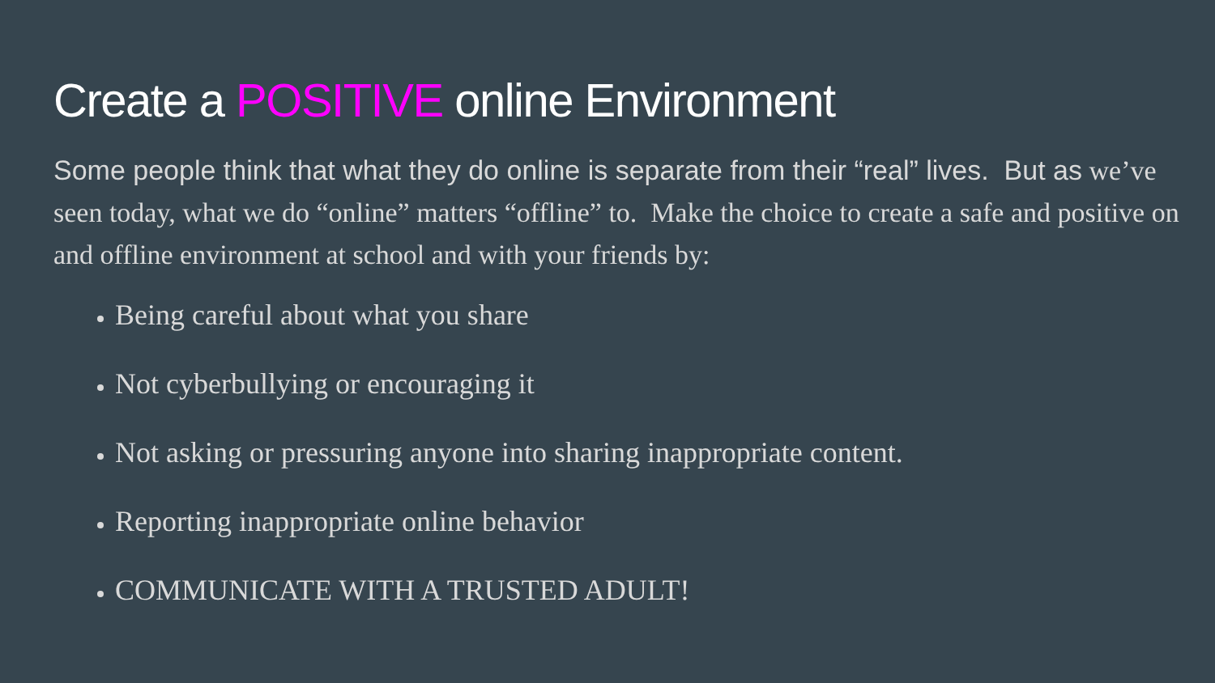Create a POSITIVE online Environment
Some people think that what they do online is separate from their “real” lives. But as we’ve seen today, what we do “online” matters “offline” to. Make the choice to create a safe and positive on and offline environment at school and with your friends by:
Being careful about what you share
Not cyberbullying or encouraging it
Not asking or pressuring anyone into sharing inappropriate content.
Reporting inappropriate online behavior
COMMUNICATE WITH A TRUSTED ADULT!